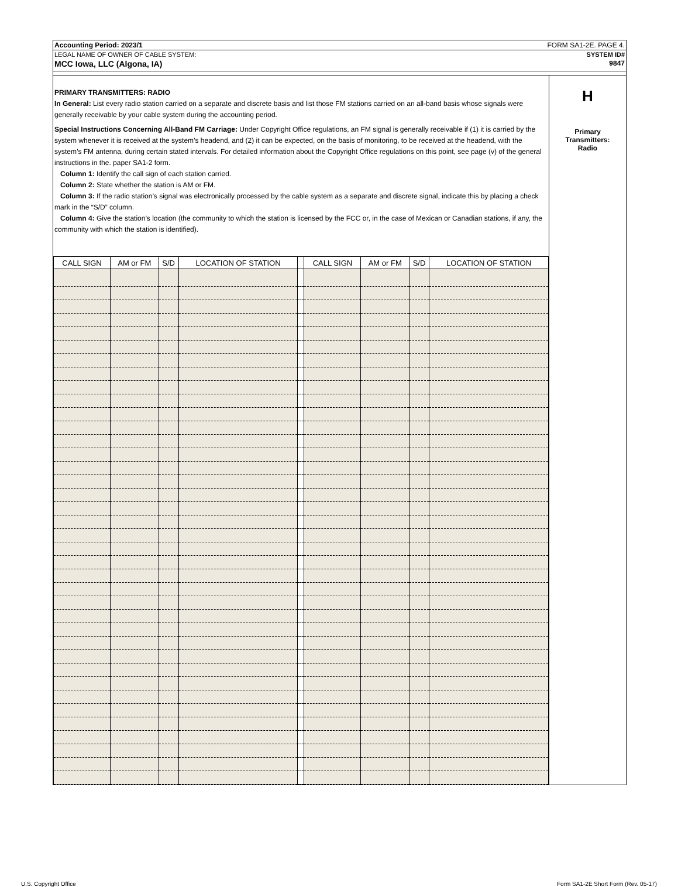Accounting Period: 2023/1 FORM SA1-2E. PAGE 4.
LEGAL NAME OF OWNER OF CABLE SYSTEM: SYSTEM ID#
MCC Iowa, LLC (Algona, IA) 9847
PRIMARY TRANSMITTERS: RADIO
In General: List every radio station carried on a separate and discrete basis and list those FM stations carried on an all-band basis whose signals were generally receivable by your cable system during the accounting period.
Special Instructions Concerning All-Band FM Carriage: Under Copyright Office regulations, an FM signal is generally receivable if (1) it is carried by the system whenever it is received at the system’s headend, and (2) it can be expected, on the basis of monitoring, to be received at the headend, with the system’s FM antenna, during certain stated intervals. For detailed information about the Copyright Office regulations on this point, see page (v) of the general instructions in the. paper SA1-2 form.
Column 1: Identify the call sign of each station carried.
Column 2: State whether the station is AM or FM.
Column 3: If the radio station’s signal was electronically processed by the cable system as a separate and discrete signal, indicate this by placing a check mark in the “S/D” column.
Column 4: Give the station’s location (the community to which the station is licensed by the FCC or, in the case of Mexican or Canadian stations, if any, the community with which the station is identified).
| CALL SIGN | AM or FM | S/D | LOCATION OF STATION | | CALL SIGN | AM or FM | S/D | LOCATION OF STATION |
| --- | --- | --- | --- | --- | --- | --- | --- | --- |
H
Primary
Transmitters:
Radio
U.S. Copyright Office
Form SA1-2E Short Form (Rev. 05-17)